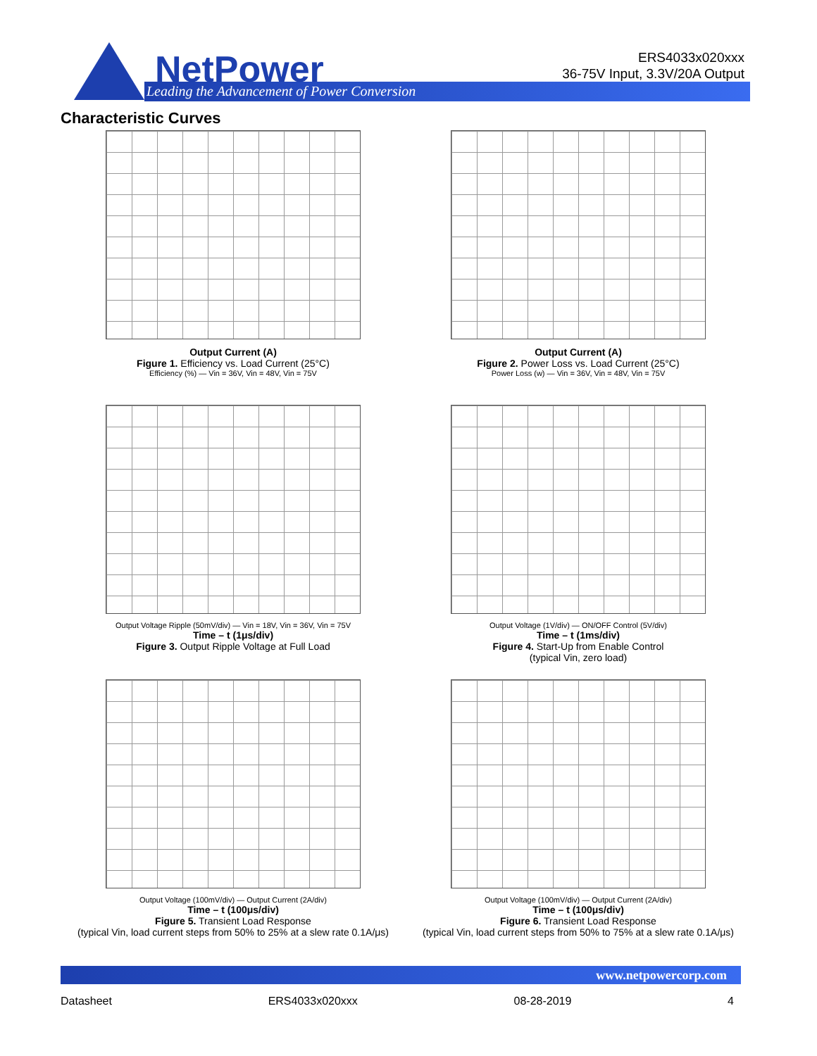NetPower
Leading the Advancement of Power Conversion
ERS4033x020xxx
36-75V Input, 3.3V/20A Output
Characteristic Curves
Output Current (A)
Figure 1. Efficiency vs. Load Current (25°C)
Efficiency (%) — Vin = 36V, Vin = 48V, Vin = 75V
Output Current (A)
Figure 2. Power Loss vs. Load Current (25°C)
Power Loss (w) — Vin = 36V, Vin = 48V, Vin = 75V
Output Voltage Ripple (50mV/div) — Vin = 18V, Vin = 36V, Vin = 75V
Time – t (1μs/div)
Figure 3. Output Ripple Voltage at Full Load
Output Voltage (1V/div) — ON/OFF Control (5V/div)
Time – t (1ms/div)
Figure 4. Start-Up from Enable Control
(typical Vin, zero load)
Output Voltage (100mV/div) — Output Current (2A/div)
Time – t (100μs/div)
Figure 5. Transient Load Response
(typical Vin, load current steps from 50% to 25% at a slew rate 0.1A/μs)
Output Voltage (100mV/div) — Output Current (2A/div)
Time – t (100μs/div)
Figure 6. Transient Load Response
(typical Vin, load current steps from 50% to 75% at a slew rate 0.1A/μs)
www.netpowercorp.com
Datasheet ERS4033x020xxx 08-28-2019 4